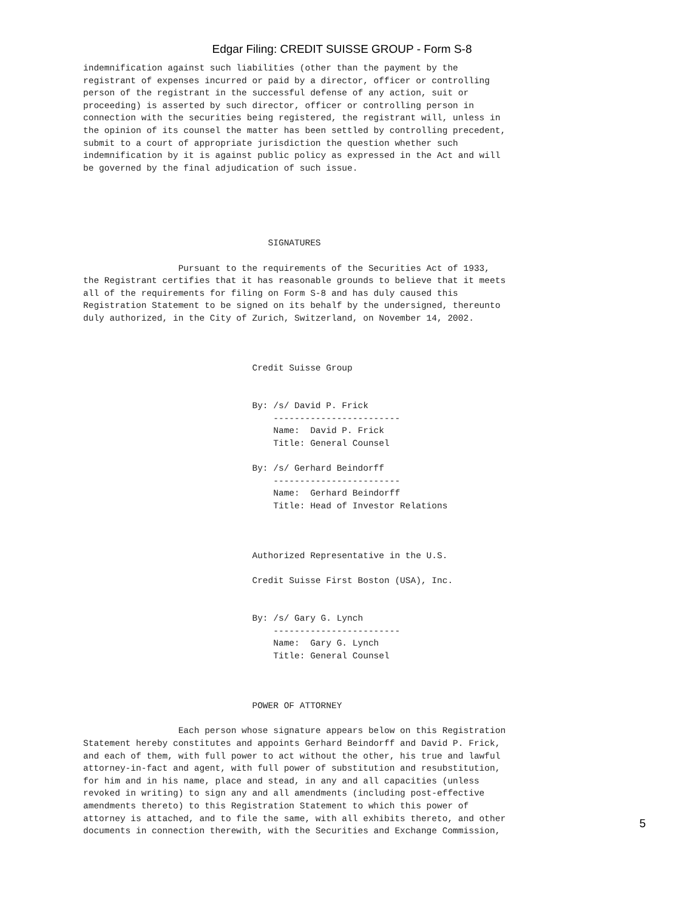Edgar Filing: CREDIT SUISSE GROUP - Form S-8
indemnification against such liabilities (other than the payment by the
registrant of expenses incurred or paid by a director, officer or controlling
person of the registrant in the successful defense of any action, suit or
proceeding) is asserted by such director, officer or controlling person in
connection with the securities being registered, the registrant will, unless in
the opinion of its counsel the matter has been settled by controlling precedent,
submit to a court of appropriate jurisdiction the question whether such
indemnification by it is against public policy as expressed in the Act and will
be governed by the final adjudication of such issue.





                                   SIGNATURES

                  Pursuant to the requirements of the Securities Act of 1933,
the Registrant certifies that it has reasonable grounds to believe that it meets
all of the requirements for filing on Form S-8 and has duly caused this
Registration Statement to be signed on its behalf by the undersigned, thereunto
duly authorized, in the City of Zurich, Switzerland, on November 14, 2002.



                                Credit Suisse Group


                                By: /s/ David P. Frick
                                    ------------------------
                                    Name:  David P. Frick
                                    Title: General Counsel

                                By: /s/ Gerhard Beindorff
                                    ------------------------
                                    Name:  Gerhard Beindorff
                                    Title: Head of Investor Relations



                                Authorized Representative in the U.S.

                                Credit Suisse First Boston (USA), Inc.


                                By: /s/ Gary G. Lynch
                                    ------------------------
                                    Name:  Gary G. Lynch
                                    Title: General Counsel



                                POWER OF ATTORNEY

                  Each person whose signature appears below on this Registration
Statement hereby constitutes and appoints Gerhard Beindorff and David P. Frick,
and each of them, with full power to act without the other, his true and lawful
attorney-in-fact and agent, with full power of substitution and resubstitution,
for him and in his name, place and stead, in any and all capacities (unless
revoked in writing) to sign any and all amendments (including post-effective
amendments thereto) to this Registration Statement to which this power of
attorney is attached, and to file the same, with all exhibits thereto, and other
documents in connection therewith, with the Securities and Exchange Commission,
5